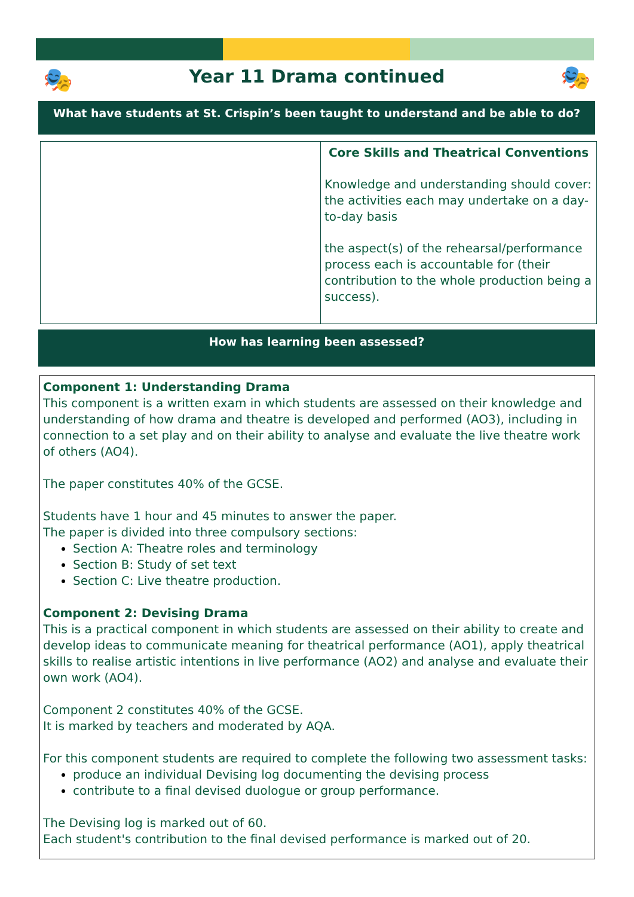🎭 🎭
Year 11 Drama continued
What have students at St. Crispin’s been taught to understand and be able to do?
| | Core Skills and Theatrical Conventions Knowledge and understanding should cover: the activities each may undertake on a day-to-day basis the aspect(s) of the rehearsal/performance process each is accountable for (their contribution to the whole production being a success). |
How has learning been assessed?
Component 1: Understanding Drama
This component is a written exam in which students are assessed on their knowledge and understanding of how drama and theatre is developed and performed (AO3), including in connection to a set play and on their ability to analyse and evaluate the live theatre work of others (AO4).
The paper constitutes 40% of the GCSE.
Students have 1 hour and 45 minutes to answer the paper.
The paper is divided into three compulsory sections:
Section A: Theatre roles and terminology
Section B: Study of set text
Section C: Live theatre production.
Component 2: Devising Drama
This is a practical component in which students are assessed on their ability to create and develop ideas to communicate meaning for theatrical performance (AO1), apply theatrical skills to realise artistic intentions in live performance (AO2) and analyse and evaluate their own work (AO4).
Component 2 constitutes 40% of the GCSE.
It is marked by teachers and moderated by AQA.
For this component students are required to complete the following two assessment tasks:
produce an individual Devising log documenting the devising process
contribute to a final devised duologue or group performance.
The Devising log is marked out of 60.
Each student's contribution to the final devised performance is marked out of 20.